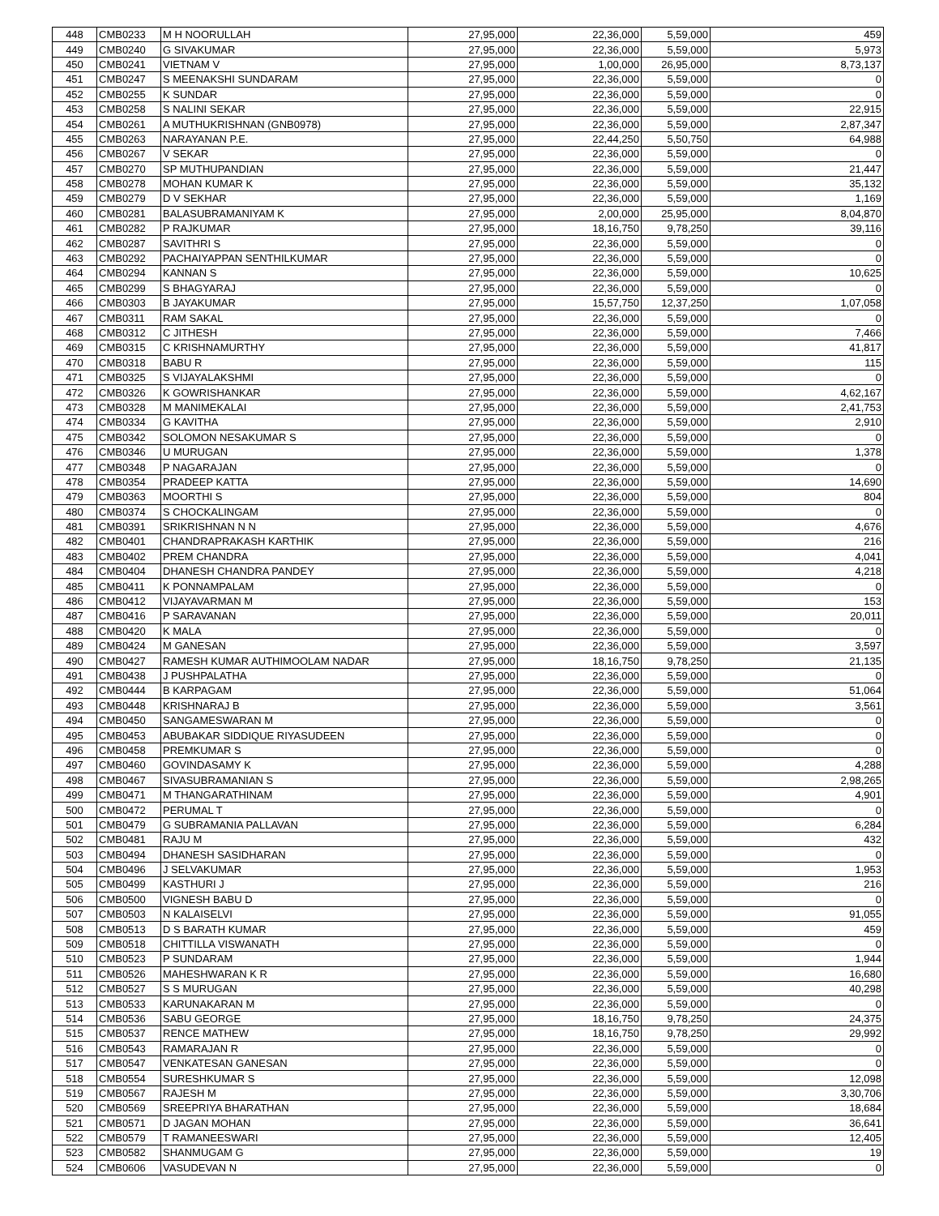| 448 | CMB0233 | M H NOORULLAH | 27,95,000 | 22,36,000 | 5,59,000 | 459 |
| 449 | CMB0240 | G SIVAKUMAR | 27,95,000 | 22,36,000 | 5,59,000 | 5,973 |
| 450 | CMB0241 | VIETNAM V | 27,95,000 | 1,00,000 | 26,95,000 | 8,73,137 |
| 451 | CMB0247 | S MEENAKSHI SUNDARAM | 27,95,000 | 22,36,000 | 5,59,000 | 0 |
| 452 | CMB0255 | K SUNDAR | 27,95,000 | 22,36,000 | 5,59,000 | 0 |
| 453 | CMB0258 | S NALINI SEKAR | 27,95,000 | 22,36,000 | 5,59,000 | 22,915 |
| 454 | CMB0261 | A MUTHUKRISHNAN (GNB0978) | 27,95,000 | 22,36,000 | 5,59,000 | 2,87,347 |
| 455 | CMB0263 | NARAYANAN P.E. | 27,95,000 | 22,44,250 | 5,50,750 | 64,988 |
| 456 | CMB0267 | V SEKAR | 27,95,000 | 22,36,000 | 5,59,000 | 0 |
| 457 | CMB0270 | SP MUTHUPANDIAN | 27,95,000 | 22,36,000 | 5,59,000 | 21,447 |
| 458 | CMB0278 | MOHAN KUMAR K | 27,95,000 | 22,36,000 | 5,59,000 | 35,132 |
| 459 | CMB0279 | D V SEKHAR | 27,95,000 | 22,36,000 | 5,59,000 | 1,169 |
| 460 | CMB0281 | BALASUBRAMANIYAM K | 27,95,000 | 2,00,000 | 25,95,000 | 8,04,870 |
| 461 | CMB0282 | P RAJKUMAR | 27,95,000 | 18,16,750 | 9,78,250 | 39,116 |
| 462 | CMB0287 | SAVITHRI S | 27,95,000 | 22,36,000 | 5,59,000 | 0 |
| 463 | CMB0292 | PACHAIYAPPAN SENTHILKUMAR | 27,95,000 | 22,36,000 | 5,59,000 | 0 |
| 464 | CMB0294 | KANNAN S | 27,95,000 | 22,36,000 | 5,59,000 | 10,625 |
| 465 | CMB0299 | S BHAGYARAJ | 27,95,000 | 22,36,000 | 5,59,000 | 0 |
| 466 | CMB0303 | B JAYAKUMAR | 27,95,000 | 15,57,750 | 12,37,250 | 1,07,058 |
| 467 | CMB0311 | RAM SAKAL | 27,95,000 | 22,36,000 | 5,59,000 | 0 |
| 468 | CMB0312 | C JITHESH | 27,95,000 | 22,36,000 | 5,59,000 | 7,466 |
| 469 | CMB0315 | C KRISHNAMURTHY | 27,95,000 | 22,36,000 | 5,59,000 | 41,817 |
| 470 | CMB0318 | BABU R | 27,95,000 | 22,36,000 | 5,59,000 | 115 |
| 471 | CMB0325 | S VIJAYALAKSHMI | 27,95,000 | 22,36,000 | 5,59,000 | 0 |
| 472 | CMB0326 | K GOWRISHANKAR | 27,95,000 | 22,36,000 | 5,59,000 | 4,62,167 |
| 473 | CMB0328 | M MANIMEKALAI | 27,95,000 | 22,36,000 | 5,59,000 | 2,41,753 |
| 474 | CMB0334 | G KAVITHA | 27,95,000 | 22,36,000 | 5,59,000 | 2,910 |
| 475 | CMB0342 | SOLOMON NESAKUMAR S | 27,95,000 | 22,36,000 | 5,59,000 | 0 |
| 476 | CMB0346 | U MURUGAN | 27,95,000 | 22,36,000 | 5,59,000 | 1,378 |
| 477 | CMB0348 | P NAGARAJAN | 27,95,000 | 22,36,000 | 5,59,000 | 0 |
| 478 | CMB0354 | PRADEEP KATTA | 27,95,000 | 22,36,000 | 5,59,000 | 14,690 |
| 479 | CMB0363 | MOORTHI S | 27,95,000 | 22,36,000 | 5,59,000 | 804 |
| 480 | CMB0374 | S CHOCKALINGAM | 27,95,000 | 22,36,000 | 5,59,000 | 0 |
| 481 | CMB0391 | SRIKRISHNAN N N | 27,95,000 | 22,36,000 | 5,59,000 | 4,676 |
| 482 | CMB0401 | CHANDRAPRAKASH KARTHIK | 27,95,000 | 22,36,000 | 5,59,000 | 216 |
| 483 | CMB0402 | PREM CHANDRA | 27,95,000 | 22,36,000 | 5,59,000 | 4,041 |
| 484 | CMB0404 | DHANESH CHANDRA PANDEY | 27,95,000 | 22,36,000 | 5,59,000 | 4,218 |
| 485 | CMB0411 | K PONNAMPALAM | 27,95,000 | 22,36,000 | 5,59,000 | 0 |
| 486 | CMB0412 | VIJAYAVARMAN M | 27,95,000 | 22,36,000 | 5,59,000 | 153 |
| 487 | CMB0416 | P SARAVANAN | 27,95,000 | 22,36,000 | 5,59,000 | 20,011 |
| 488 | CMB0420 | K MALA | 27,95,000 | 22,36,000 | 5,59,000 | 0 |
| 489 | CMB0424 | M GANESAN | 27,95,000 | 22,36,000 | 5,59,000 | 3,597 |
| 490 | CMB0427 | RAMESH KUMAR AUTHIMOOLAM NADAR | 27,95,000 | 18,16,750 | 9,78,250 | 21,135 |
| 491 | CMB0438 | J PUSHPALATHA | 27,95,000 | 22,36,000 | 5,59,000 | 0 |
| 492 | CMB0444 | B KARPAGAM | 27,95,000 | 22,36,000 | 5,59,000 | 51,064 |
| 493 | CMB0448 | KRISHNARAJ B | 27,95,000 | 22,36,000 | 5,59,000 | 3,561 |
| 494 | CMB0450 | SANGAMESWARAN M | 27,95,000 | 22,36,000 | 5,59,000 | 0 |
| 495 | CMB0453 | ABUBAKAR SIDDIQUE RIYASUDEEN | 27,95,000 | 22,36,000 | 5,59,000 | 0 |
| 496 | CMB0458 | PREMKUMAR S | 27,95,000 | 22,36,000 | 5,59,000 | 0 |
| 497 | CMB0460 | GOVINDASAMY K | 27,95,000 | 22,36,000 | 5,59,000 | 4,288 |
| 498 | CMB0467 | SIVASUBRAMANIAN S | 27,95,000 | 22,36,000 | 5,59,000 | 2,98,265 |
| 499 | CMB0471 | M THANGARATHINAM | 27,95,000 | 22,36,000 | 5,59,000 | 4,901 |
| 500 | CMB0472 | PERUMAL T | 27,95,000 | 22,36,000 | 5,59,000 | 0 |
| 501 | CMB0479 | G SUBRAMANIA PALLAVAN | 27,95,000 | 22,36,000 | 5,59,000 | 6,284 |
| 502 | CMB0481 | RAJU M | 27,95,000 | 22,36,000 | 5,59,000 | 432 |
| 503 | CMB0494 | DHANESH SASIDHARAN | 27,95,000 | 22,36,000 | 5,59,000 | 0 |
| 504 | CMB0496 | J SELVAKUMAR | 27,95,000 | 22,36,000 | 5,59,000 | 1,953 |
| 505 | CMB0499 | KASTHURI J | 27,95,000 | 22,36,000 | 5,59,000 | 216 |
| 506 | CMB0500 | VIGNESH BABU D | 27,95,000 | 22,36,000 | 5,59,000 | 0 |
| 507 | CMB0503 | N KALAISELVI | 27,95,000 | 22,36,000 | 5,59,000 | 91,055 |
| 508 | CMB0513 | D S BARATH KUMAR | 27,95,000 | 22,36,000 | 5,59,000 | 459 |
| 509 | CMB0518 | CHITTILLA VISWANATH | 27,95,000 | 22,36,000 | 5,59,000 | 0 |
| 510 | CMB0523 | P SUNDARAM | 27,95,000 | 22,36,000 | 5,59,000 | 1,944 |
| 511 | CMB0526 | MAHESHWARAN K R | 27,95,000 | 22,36,000 | 5,59,000 | 16,680 |
| 512 | CMB0527 | S S MURUGAN | 27,95,000 | 22,36,000 | 5,59,000 | 40,298 |
| 513 | CMB0533 | KARUNAKARAN M | 27,95,000 | 22,36,000 | 5,59,000 | 0 |
| 514 | CMB0536 | SABU GEORGE | 27,95,000 | 18,16,750 | 9,78,250 | 24,375 |
| 515 | CMB0537 | RENCE MATHEW | 27,95,000 | 18,16,750 | 9,78,250 | 29,992 |
| 516 | CMB0543 | RAMARAJAN R | 27,95,000 | 22,36,000 | 5,59,000 | 0 |
| 517 | CMB0547 | VENKATESAN GANESAN | 27,95,000 | 22,36,000 | 5,59,000 | 0 |
| 518 | CMB0554 | SURESHKUMAR S | 27,95,000 | 22,36,000 | 5,59,000 | 12,098 |
| 519 | CMB0567 | RAJESH M | 27,95,000 | 22,36,000 | 5,59,000 | 3,30,706 |
| 520 | CMB0569 | SREEPRIYA BHARATHAN | 27,95,000 | 22,36,000 | 5,59,000 | 18,684 |
| 521 | CMB0571 | D JAGAN MOHAN | 27,95,000 | 22,36,000 | 5,59,000 | 36,641 |
| 522 | CMB0579 | T RAMANEESWARI | 27,95,000 | 22,36,000 | 5,59,000 | 12,405 |
| 523 | CMB0582 | SHANMUGAM G | 27,95,000 | 22,36,000 | 5,59,000 | 19 |
| 524 | CMB0606 | VASUDEVAN N | 27,95,000 | 22,36,000 | 5,59,000 | 0 |